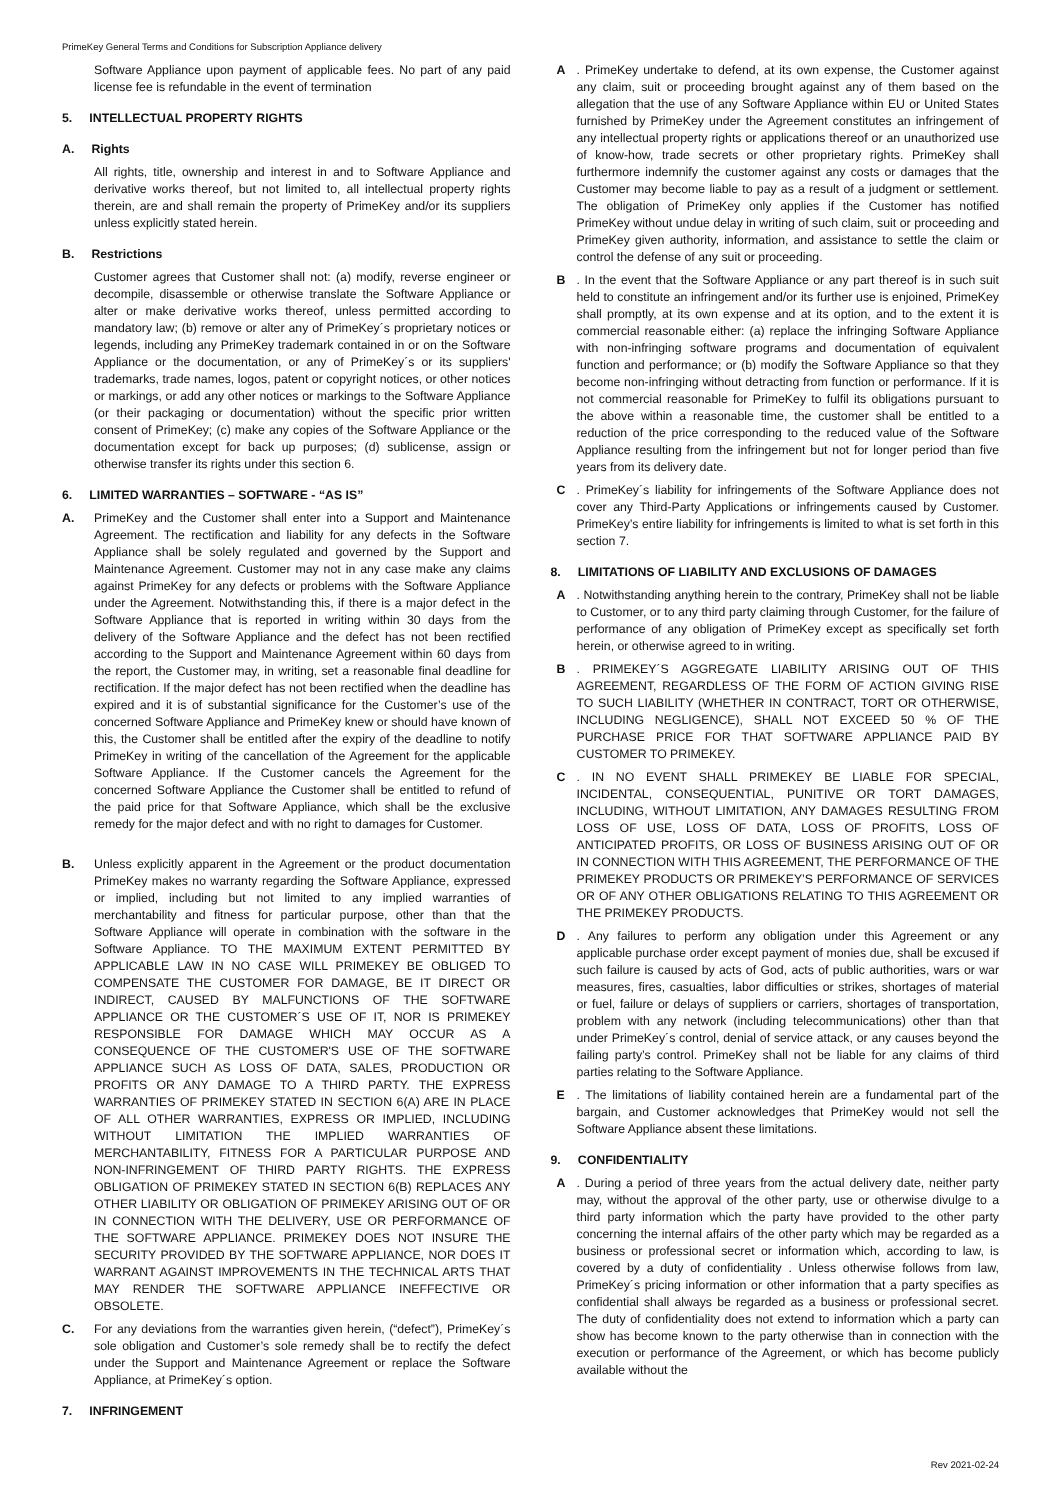PrimeKey General Terms and Conditions for Subscription Appliance delivery
Software Appliance upon payment of applicable fees. No part of any paid license fee is refundable in the event of termination
5. INTELLECTUAL PROPERTY RIGHTS
A. Rights
All rights, title, ownership and interest in and to Software Appliance and derivative works thereof, but not limited to, all intellectual property rights therein, are and shall remain the property of PrimeKey and/or its suppliers unless explicitly stated herein.
B. Restrictions
Customer agrees that Customer shall not: (a) modify, reverse engineer or decompile, disassemble or otherwise translate the Software Appliance or alter or make derivative works thereof, unless permitted according to mandatory law; (b) remove or alter any of PrimeKey´s proprietary notices or legends, including any PrimeKey trademark contained in or on the Software Appliance or the documentation, or any of PrimeKey´s or its suppliers' trademarks, trade names, logos, patent or copyright notices, or other notices or markings, or add any other notices or markings to the Software Appliance (or their packaging or documentation) without the specific prior written consent of PrimeKey; (c) make any copies of the Software Appliance or the documentation except for back up purposes; (d) sublicense, assign or otherwise transfer its rights under this section 6.
6. LIMITED WARRANTIES – SOFTWARE - “AS IS”
A. PrimeKey and the Customer shall enter into a Support and Maintenance Agreement. The rectification and liability for any defects in the Software Appliance shall be solely regulated and governed by the Support and Maintenance Agreement. Customer may not in any case make any claims against PrimeKey for any defects or problems with the Software Appliance under the Agreement. Notwithstanding this, if there is a major defect in the Software Appliance that is reported in writing within 30 days from the delivery of the Software Appliance and the defect has not been rectified according to the Support and Maintenance Agreement within 60 days from the report, the Customer may, in writing, set a reasonable final deadline for rectification. If the major defect has not been rectified when the deadline has expired and it is of substantial significance for the Customer’s use of the concerned Software Appliance and PrimeKey knew or should have known of this, the Customer shall be entitled after the expiry of the deadline to notify PrimeKey in writing of the cancellation of the Agreement for the applicable Software Appliance. If the Customer cancels the Agreement for the concerned Software Appliance the Customer shall be entitled to refund of the paid price for that Software Appliance, which shall be the exclusive remedy for the major defect and with no right to damages for Customer.
B. Unless explicitly apparent in the Agreement or the product documentation PrimeKey makes no warranty regarding the Software Appliance, expressed or implied, including but not limited to any implied warranties of merchantability and fitness for particular purpose, other than that the Software Appliance will operate in combination with the software in the Software Appliance. TO THE MAXIMUM EXTENT PERMITTED BY APPLICABLE LAW IN NO CASE WILL PRIMEKEY BE OBLIGED TO COMPENSATE THE CUSTOMER FOR DAMAGE, BE IT DIRECT OR INDIRECT, CAUSED BY MALFUNCTIONS OF THE SOFTWARE APPLIANCE OR THE CUSTOMER´S USE OF IT, NOR IS PRIMEKEY RESPONSIBLE FOR DAMAGE WHICH MAY OCCUR AS A CONSEQUENCE OF THE CUSTOMER'S USE OF THE SOFTWARE APPLIANCE SUCH AS LOSS OF DATA, SALES, PRODUCTION OR PROFITS OR ANY DAMAGE TO A THIRD PARTY. THE EXPRESS WARRANTIES OF PRIMEKEY STATED IN SECTION 6(A) ARE IN PLACE OF ALL OTHER WARRANTIES, EXPRESS OR IMPLIED, INCLUDING WITHOUT LIMITATION THE IMPLIED WARRANTIES OF MERCHANTABILITY, FITNESS FOR A PARTICULAR PURPOSE AND NON-INFRINGEMENT OF THIRD PARTY RIGHTS. THE EXPRESS OBLIGATION OF PRIMEKEY STATED IN SECTION 6(B) REPLACES ANY OTHER LIABILITY OR OBLIGATION OF PRIMEKEY ARISING OUT OF OR IN CONNECTION WITH THE DELIVERY, USE OR PERFORMANCE OF THE SOFTWARE APPLIANCE. PRIMEKEY DOES NOT INSURE THE SECURITY PROVIDED BY THE SOFTWARE APPLIANCE, NOR DOES IT WARRANT AGAINST IMPROVEMENTS IN THE TECHNICAL ARTS THAT MAY RENDER THE SOFTWARE APPLIANCE INEFFECTIVE OR OBSOLETE.
C. For any deviations from the warranties given herein, (“defect”), PrimeKey´s sole obligation and Customer’s sole remedy shall be to rectify the defect under the Support and Maintenance Agreement or replace the Software Appliance, at PrimeKey´s option.
7. INFRINGEMENT
A . PrimeKey undertake to defend, at its own expense, the Customer against any claim, suit or proceeding brought against any of them based on the allegation that the use of any Software Appliance within EU or United States furnished by PrimeKey under the Agreement constitutes an infringement of any intellectual property rights or applications thereof or an unauthorized use of know-how, trade secrets or other proprietary rights. PrimeKey shall furthermore indemnify the customer against any costs or damages that the Customer may become liable to pay as a result of a judgment or settlement. The obligation of PrimeKey only applies if the Customer has notified PrimeKey without undue delay in writing of such claim, suit or proceeding and PrimeKey given authority, information, and assistance to settle the claim or control the defense of any suit or proceeding.
B . In the event that the Software Appliance or any part thereof is in such suit held to constitute an infringement and/or its further use is enjoined, PrimeKey shall promptly, at its own expense and at its option, and to the extent it is commercial reasonable either: (a) replace the infringing Software Appliance with non-infringing software programs and documentation of equivalent function and performance; or (b) modify the Software Appliance so that they become non-infringing without detracting from function or performance. If it is not commercial reasonable for PrimeKey to fulfil its obligations pursuant to the above within a reasonable time, the customer shall be entitled to a reduction of the price corresponding to the reduced value of the Software Appliance resulting from the infringement but not for longer period than five years from its delivery date.
C . PrimeKey´s liability for infringements of the Software Appliance does not cover any Third-Party Applications or infringements caused by Customer. PrimeKey’s entire liability for infringements is limited to what is set forth in this section 7.
8. LIMITATIONS OF LIABILITY AND EXCLUSIONS OF DAMAGES
A . Notwithstanding anything herein to the contrary, PrimeKey shall not be liable to Customer, or to any third party claiming through Customer, for the failure of performance of any obligation of PrimeKey except as specifically set forth herein, or otherwise agreed to in writing.
B . PRIMEKEY´S AGGREGATE LIABILITY ARISING OUT OF THIS AGREEMENT, REGARDLESS OF THE FORM OF ACTION GIVING RISE TO SUCH LIABILITY (WHETHER IN CONTRACT, TORT OR OTHERWISE, INCLUDING NEGLIGENCE), SHALL NOT EXCEED 50 % OF THE PURCHASE PRICE FOR THAT SOFTWARE APPLIANCE PAID BY CUSTOMER TO PRIMEKEY.
C . IN NO EVENT SHALL PRIMEKEY BE LIABLE FOR SPECIAL, INCIDENTAL, CONSEQUENTIAL, PUNITIVE OR TORT DAMAGES, INCLUDING, WITHOUT LIMITATION, ANY DAMAGES RESULTING FROM LOSS OF USE, LOSS OF DATA, LOSS OF PROFITS, LOSS OF ANTICIPATED PROFITS, OR LOSS OF BUSINESS ARISING OUT OF OR IN CONNECTION WITH THIS AGREEMENT, THE PERFORMANCE OF THE PRIMEKEY PRODUCTS OR PRIMEKEY’S PERFORMANCE OF SERVICES OR OF ANY OTHER OBLIGATIONS RELATING TO THIS AGREEMENT OR THE PRIMEKEY PRODUCTS.
D . Any failures to perform any obligation under this Agreement or any applicable purchase order except payment of monies due, shall be excused if such failure is caused by acts of God, acts of public authorities, wars or war measures, fires, casualties, labor difficulties or strikes, shortages of material or fuel, failure or delays of suppliers or carriers, shortages of transportation, problem with any network (including telecommunications) other than that under PrimeKey´s control, denial of service attack, or any causes beyond the failing party’s control. PrimeKey shall not be liable for any claims of third parties relating to the Software Appliance.
E . The limitations of liability contained herein are a fundamental part of the bargain, and Customer acknowledges that PrimeKey would not sell the Software Appliance absent these limitations.
9. CONFIDENTIALITY
A . During a period of three years from the actual delivery date, neither party may, without the approval of the other party, use or otherwise divulge to a third party information which the party have provided to the other party concerning the internal affairs of the other party which may be regarded as a business or professional secret or information which, according to law, is covered by a duty of confidentiality . Unless otherwise follows from law, PrimeKey´s pricing information or other information that a party specifies as confidential shall always be regarded as a business or professional secret. The duty of confidentiality does not extend to information which a party can show has become known to the party otherwise than in connection with the execution or performance of the Agreement, or which has become publicly available without the
Rev 2021-02-24